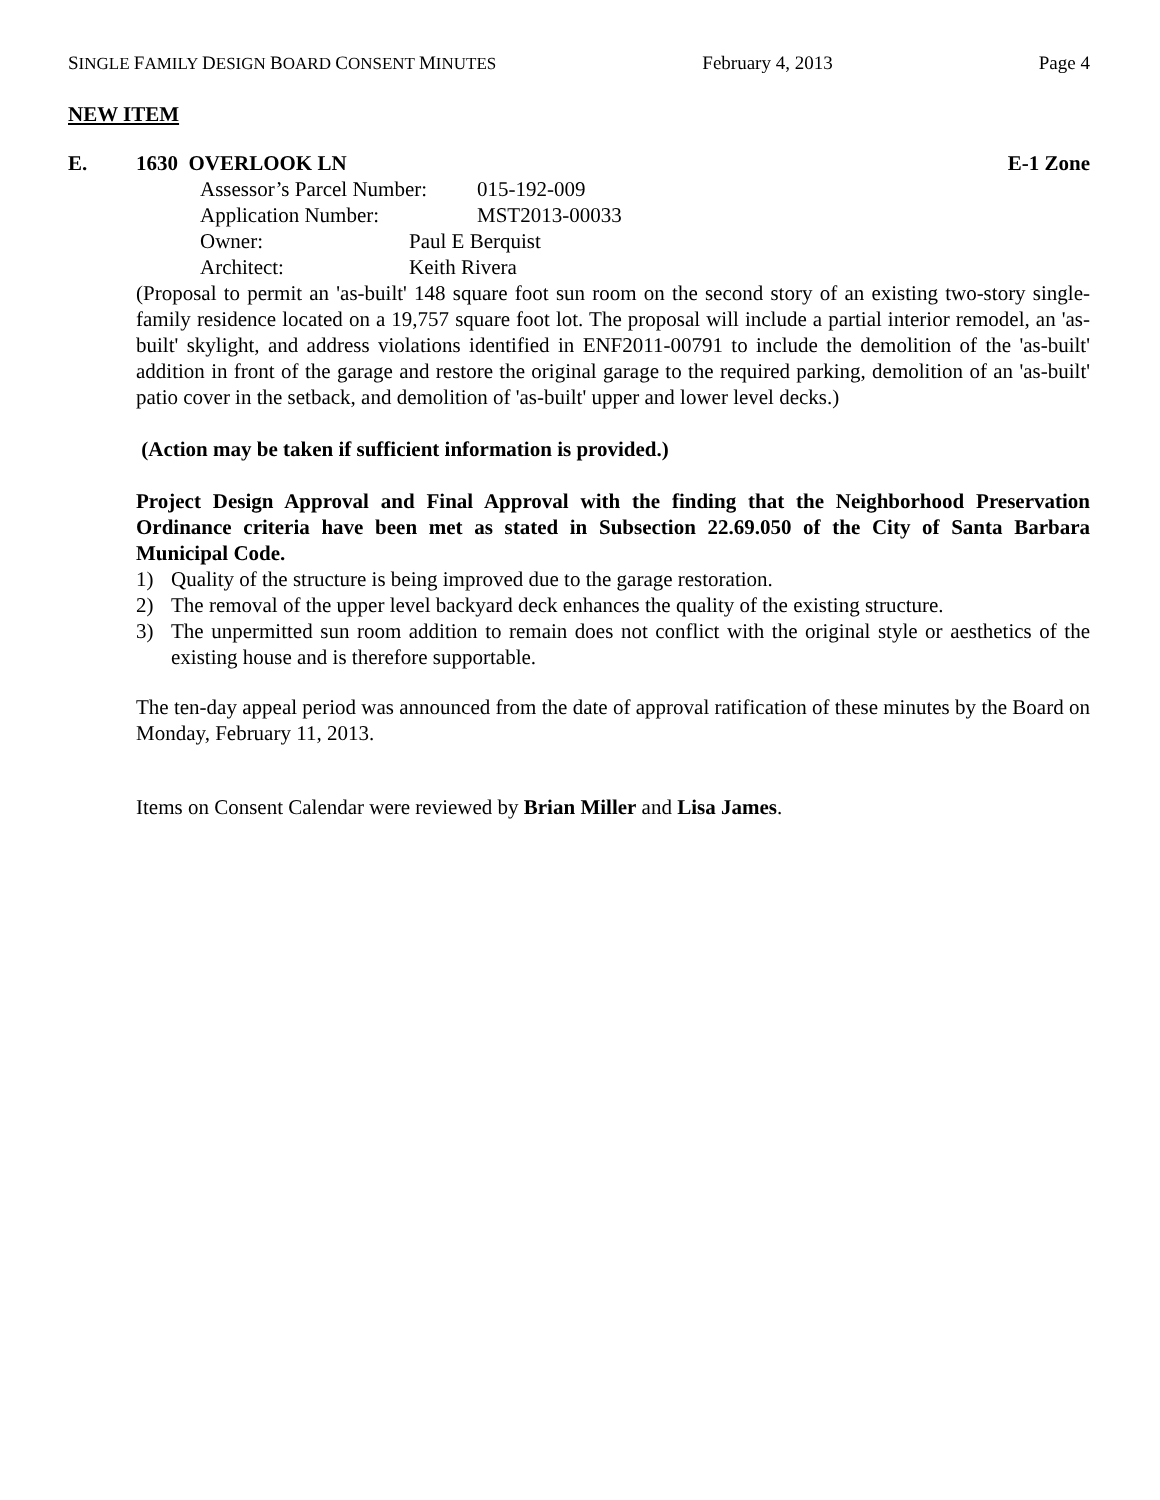SINGLE FAMILY DESIGN BOARD CONSENT MINUTES February 4, 2013 Page 4
NEW ITEM
E. 1630 OVERLOOK LN E-1 Zone
Assessor’s Parcel Number: 015-192-009
Application Number: MST2013-00033
Owner: Paul E Berquist
Architect: Keith Rivera
(Proposal to permit an 'as-built' 148 square foot sun room on the second story of an existing two-story single-family residence located on a 19,757 square foot lot. The proposal will include a partial interior remodel, an 'as-built' skylight, and address violations identified in ENF2011-00791 to include the demolition of the 'as-built' addition in front of the garage and restore the original garage to the required parking, demolition of an 'as-built' patio cover in the setback, and demolition of 'as-built' upper and lower level decks.)
(Action may be taken if sufficient information is provided.)
Project Design Approval and Final Approval with the finding that the Neighborhood Preservation Ordinance criteria have been met as stated in Subsection 22.69.050 of the City of Santa Barbara Municipal Code.
1) Quality of the structure is being improved due to the garage restoration.
2) The removal of the upper level backyard deck enhances the quality of the existing structure.
3) The unpermitted sun room addition to remain does not conflict with the original style or aesthetics of the existing house and is therefore supportable.
The ten-day appeal period was announced from the date of approval ratification of these minutes by the Board on Monday, February 11, 2013.
Items on Consent Calendar were reviewed by Brian Miller and Lisa James.